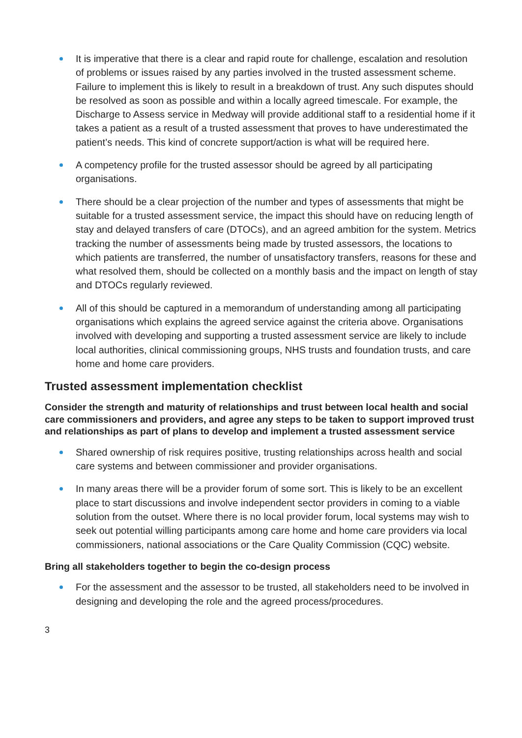It is imperative that there is a clear and rapid route for challenge, escalation and resolution of problems or issues raised by any parties involved in the trusted assessment scheme. Failure to implement this is likely to result in a breakdown of trust. Any such disputes should be resolved as soon as possible and within a locally agreed timescale. For example, the Discharge to Assess service in Medway will provide additional staff to a residential home if it takes a patient as a result of a trusted assessment that proves to have underestimated the patient’s needs. This kind of concrete support/action is what will be required here.
A competency profile for the trusted assessor should be agreed by all participating organisations.
There should be a clear projection of the number and types of assessments that might be suitable for a trusted assessment service, the impact this should have on reducing length of stay and delayed transfers of care (DTOCs), and an agreed ambition for the system. Metrics tracking the number of assessments being made by trusted assessors, the locations to which patients are transferred, the number of unsatisfactory transfers, reasons for these and what resolved them, should be collected on a monthly basis and the impact on length of stay and DTOCs regularly reviewed.
All of this should be captured in a memorandum of understanding among all participating organisations which explains the agreed service against the criteria above. Organisations involved with developing and supporting a trusted assessment service are likely to include local authorities, clinical commissioning groups, NHS trusts and foundation trusts, and care home and home care providers.
Trusted assessment implementation checklist
Consider the strength and maturity of relationships and trust between local health and social care commissioners and providers, and agree any steps to be taken to support improved trust and relationships as part of plans to develop and implement a trusted assessment service
Shared ownership of risk requires positive, trusting relationships across health and social care systems and between commissioner and provider organisations.
In many areas there will be a provider forum of some sort. This is likely to be an excellent place to start discussions and involve independent sector providers in coming to a viable solution from the outset. Where there is no local provider forum, local systems may wish to seek out potential willing participants among care home and home care providers via local commissioners, national associations or the Care Quality Commission (CQC) website.
Bring all stakeholders together to begin the co-design process
For the assessment and the assessor to be trusted, all stakeholders need to be involved in designing and developing the role and the agreed process/procedures.
3